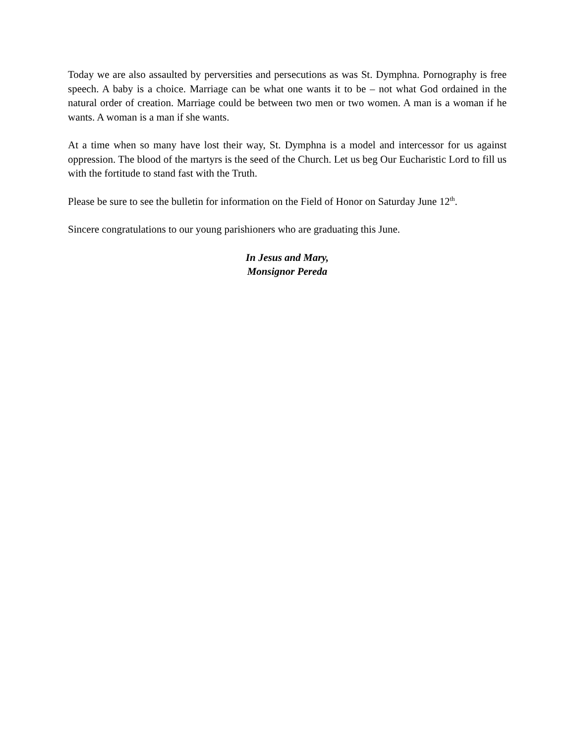Today we are also assaulted by perversities and persecutions as was St. Dymphna. Pornography is free speech. A baby is a choice. Marriage can be what one wants it to be – not what God ordained in the natural order of creation. Marriage could be between two men or two women. A man is a woman if he wants. A woman is a man if she wants.
At a time when so many have lost their way, St. Dymphna is a model and intercessor for us against oppression. The blood of the martyrs is the seed of the Church. Let us beg Our Eucharistic Lord to fill us with the fortitude to stand fast with the Truth.
Please be sure to see the bulletin for information on the Field of Honor on Saturday June 12<sup>th</sup>.
Sincere congratulations to our young parishioners who are graduating this June.
In Jesus and Mary,
Monsignor Pereda